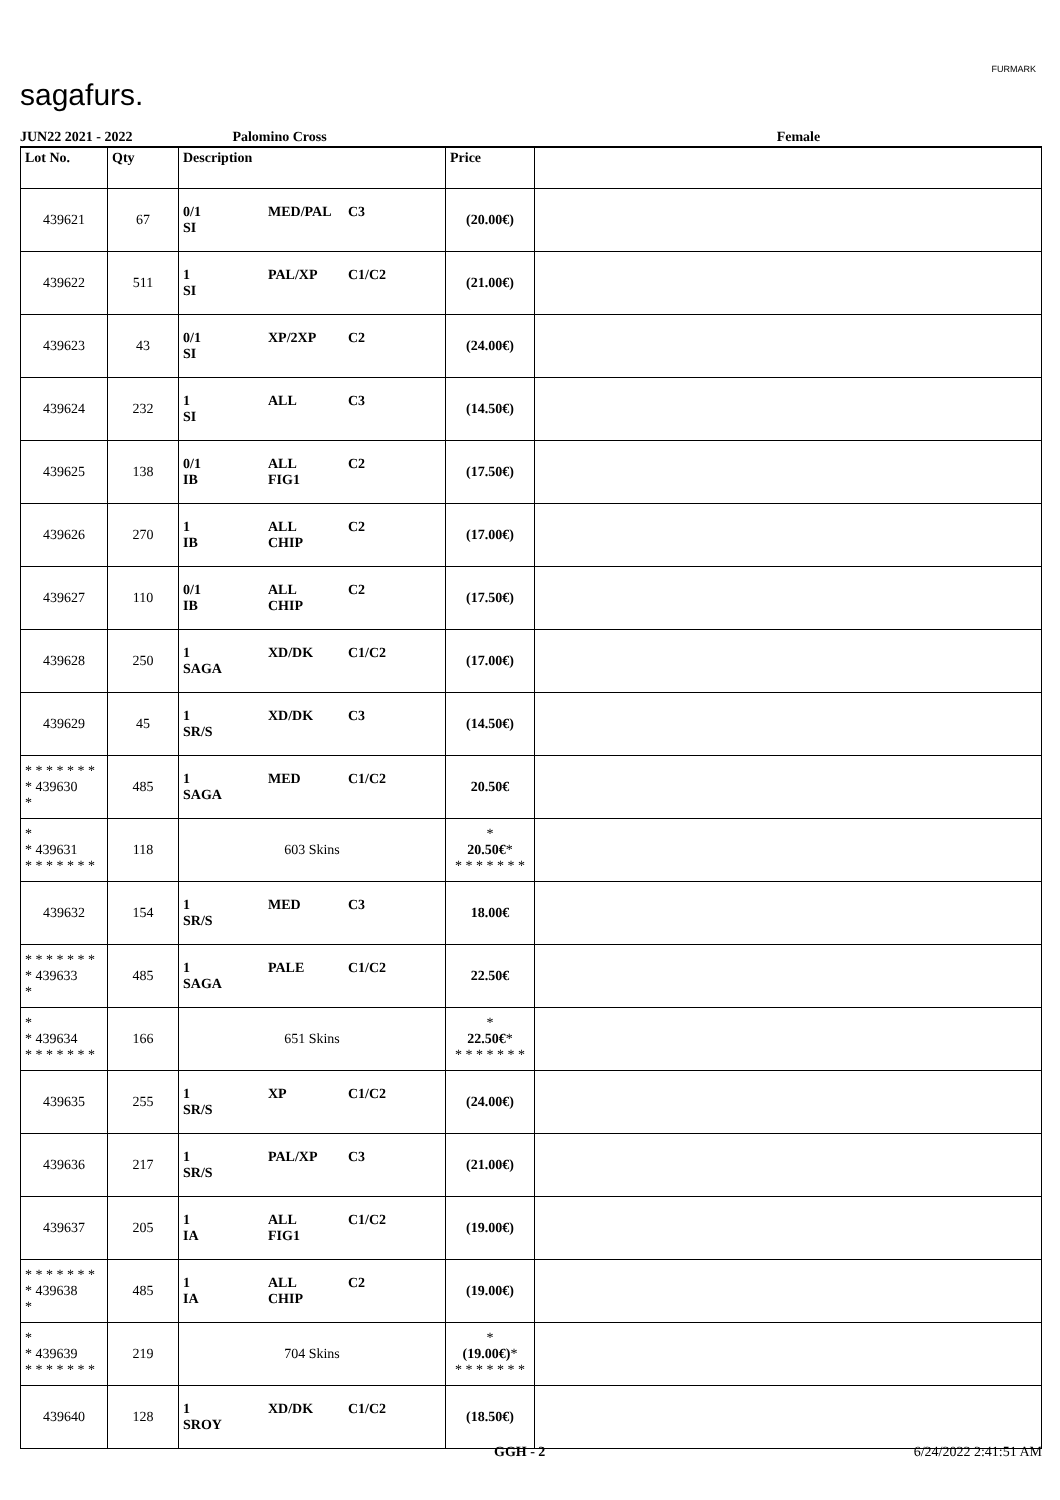sagafurs.
FURMARK
JUN22 2021 - 2022 Palomino Cross Female
| Lot No. | Qty | Description | Price | |
| --- | --- | --- | --- | --- |
| 439621 | 67 | 0/1 MED/PAL C3 SI | (20.00€) | |
| 439622 | 511 | 1 PAL/XP C1/C2 SI | (21.00€) | |
| 439623 | 43 | 0/1 XP/2XP C2 SI | (24.00€) | |
| 439624 | 232 | 1 ALL C3 SI | (14.50€) | |
| 439625 | 138 | 0/1 ALL C2 IB FIG1 | (17.50€) | |
| 439626 | 270 | 1 ALL C2 IB CHIP | (17.00€) | |
| 439627 | 110 | 0/1 ALL C2 IB CHIP | (17.50€) | |
| 439628 | 250 | 1 XD/DK C1/C2 SAGA | (17.00€) | |
| 439629 | 45 | 1 XD/DK C3 SR/S | (14.50€) | |
| * * * * * * * * 439630 * | 485 | 1 MED C1/C2 SAGA | 20.50€ | |
| * * 439631 * * * * * * * | 118 | 603 Skins | * 20.50€ * * * * * * * * | |
| 439632 | 154 | 1 MED C3 SR/S | 18.00€ | |
| * * * * * * * * 439633 * | 485 | 1 PALE C1/C2 SAGA | 22.50€ | |
| * * 439634 * * * * * * * | 166 | 651 Skins | * 22.50€ * * * * * * * * | |
| 439635 | 255 | 1 XP C1/C2 SR/S | (24.00€) | |
| 439636 | 217 | 1 PAL/XP C3 SR/S | (21.00€) | |
| 439637 | 205 | 1 ALL C1/C2 IA FIG1 | (19.00€) | |
| * * * * * * * * 439638 * | 485 | 1 ALL C2 IA CHIP | (19.00€) | |
| * * 439639 * * * * * * * | 219 | 704 Skins | * (19.00€) * * * * * * * * | |
| 439640 | 128 | 1 XD/DK C1/C2 SROY | (18.50€) | |
GGH - 2 6/24/2022 2:41:51 AM